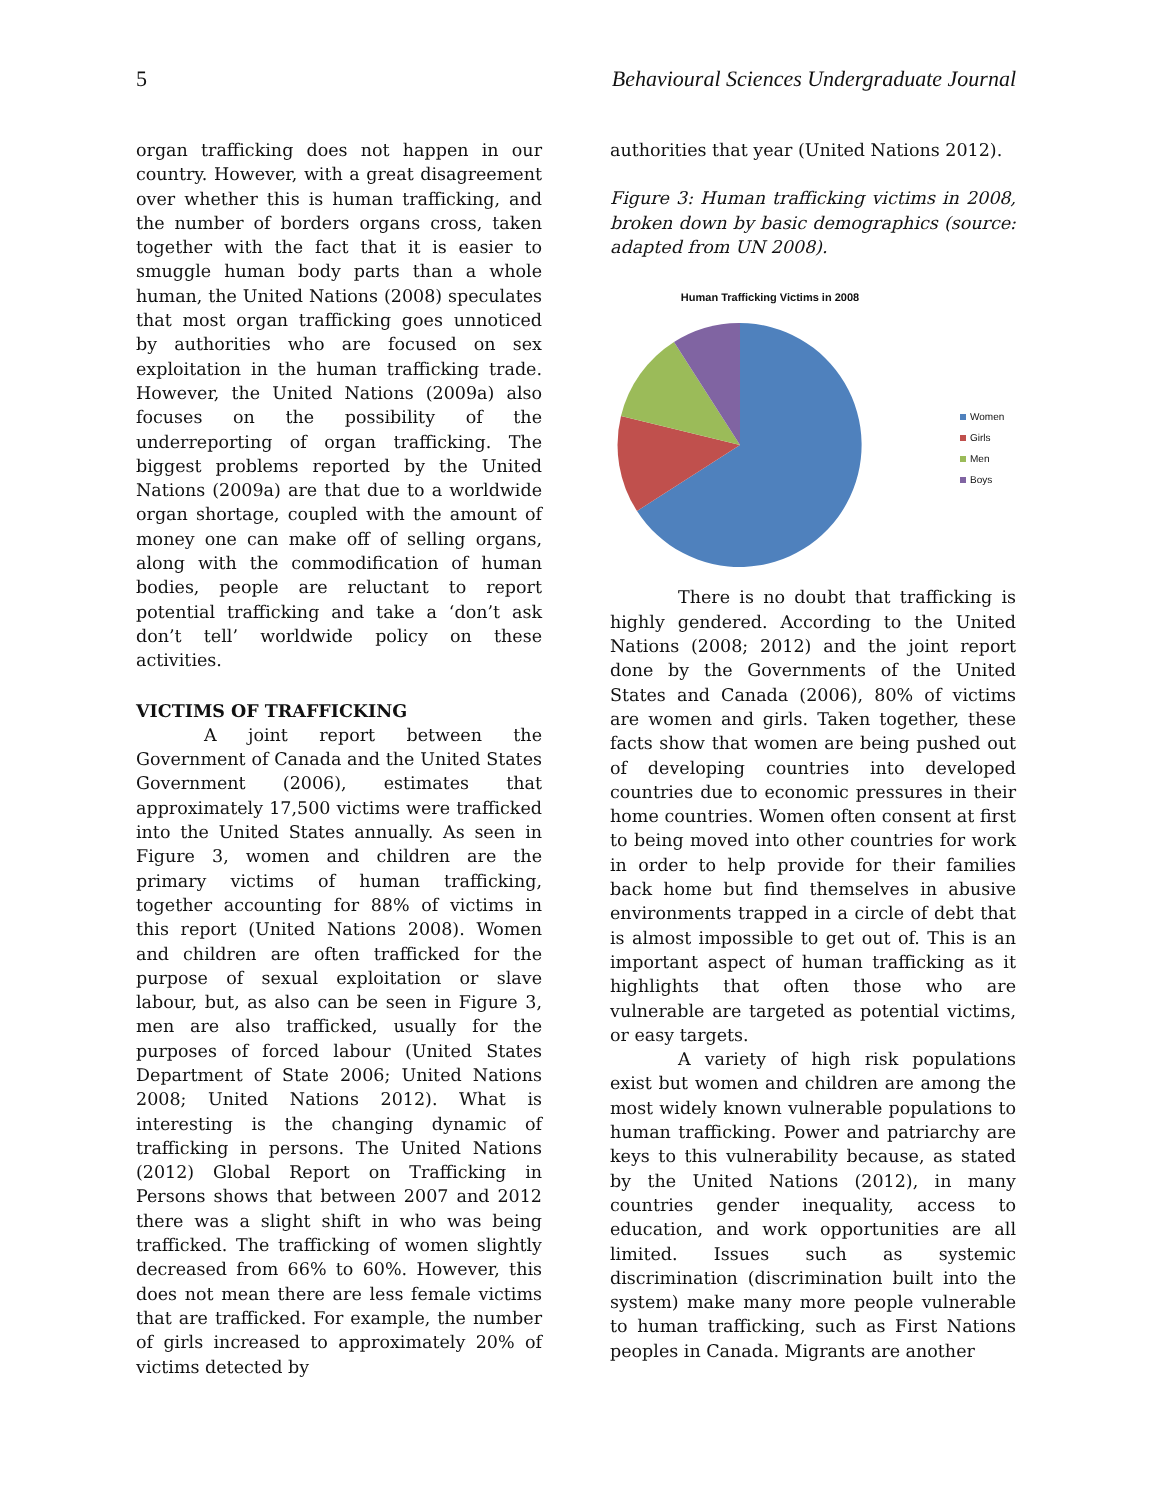5 Behavioural Sciences Undergraduate Journal
organ trafficking does not happen in our country. However, with a great disagreement over whether this is human trafficking, and the number of borders organs cross, taken together with the fact that it is easier to smuggle human body parts than a whole human, the United Nations (2008) speculates that most organ trafficking goes unnoticed by authorities who are focused on sex exploitation in the human trafficking trade. However, the United Nations (2009a) also focuses on the possibility of the underreporting of organ trafficking. The biggest problems reported by the United Nations (2009a) are that due to a worldwide organ shortage, coupled with the amount of money one can make off of selling organs, along with the commodification of human bodies, people are reluctant to report potential trafficking and take a ‘don’t ask don’t tell’ worldwide policy on these activities.
VICTIMS OF TRAFFICKING
A joint report between the Government of Canada and the United States Government (2006), estimates that approximately 17,500 victims were trafficked into the United States annually. As seen in Figure 3, women and children are the primary victims of human trafficking, together accounting for 88% of victims in this report (United Nations 2008). Women and children are often trafficked for the purpose of sexual exploitation or slave labour, but, as also can be seen in Figure 3, men are also trafficked, usually for the purposes of forced labour (United States Department of State 2006; United Nations 2008; United Nations 2012). What is interesting is the changing dynamic of trafficking in persons. The United Nations (2012) Global Report on Trafficking in Persons shows that between 2007 and 2012 there was a slight shift in who was being trafficked. The trafficking of women slightly decreased from 66% to 60%. However, this does not mean there are less female victims that are trafficked. For example, the number of girls increased to approximately 20% of victims detected by
authorities that year (United Nations 2012).
Figure 3: Human trafficking victims in 2008, broken down by basic demographics (source: adapted from UN 2008).
Human Trafficking Victims in 2008
Women
Girls
Men
Boys
There is no doubt that trafficking is highly gendered. According to the United Nations (2008; 2012) and the joint report done by the Governments of the United States and Canada (2006), 80% of victims are women and girls. Taken together, these facts show that women are being pushed out of developing countries into developed countries due to economic pressures in their home countries. Women often consent at first to being moved into other countries for work in order to help provide for their families back home but find themselves in abusive environments trapped in a circle of debt that is almost impossible to get out of. This is an important aspect of human trafficking as it highlights that often those who are vulnerable are targeted as potential victims, or easy targets.
A variety of high risk populations exist but women and children are among the most widely known vulnerable populations to human trafficking. Power and patriarchy are keys to this vulnerability because, as stated by the United Nations (2012), in many countries gender inequality, access to education, and work opportunities are all limited. Issues such as systemic discrimination (discrimination built into the system) make many more people vulnerable to human trafficking, such as First Nations peoples in Canada. Migrants are another